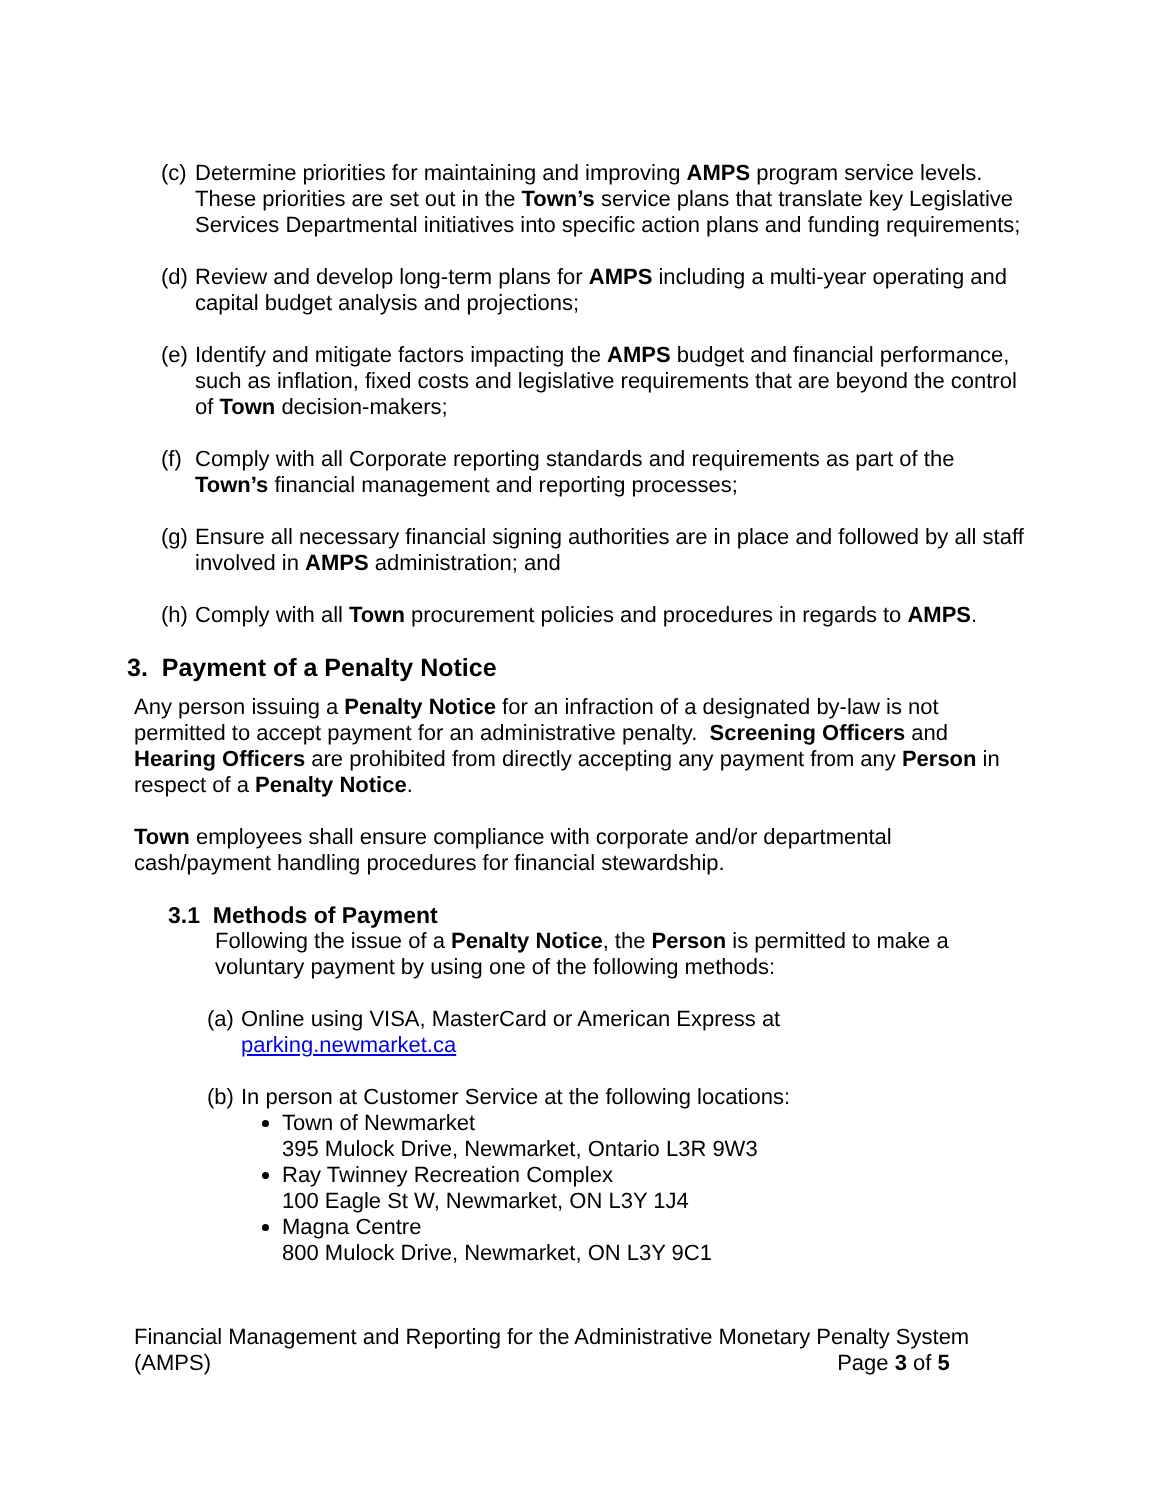(c) Determine priorities for maintaining and improving AMPS program service levels. These priorities are set out in the Town’s service plans that translate key Legislative Services Departmental initiatives into specific action plans and funding requirements;
(d) Review and develop long-term plans for AMPS including a multi-year operating and capital budget analysis and projections;
(e) Identify and mitigate factors impacting the AMPS budget and financial performance, such as inflation, fixed costs and legislative requirements that are beyond the control of Town decision-makers;
(f) Comply with all Corporate reporting standards and requirements as part of the Town’s financial management and reporting processes;
(g) Ensure all necessary financial signing authorities are in place and followed by all staff involved in AMPS administration; and
(h) Comply with all Town procurement policies and procedures in regards to AMPS.
3. Payment of a Penalty Notice
Any person issuing a Penalty Notice for an infraction of a designated by-law is not permitted to accept payment for an administrative penalty. Screening Officers and Hearing Officers are prohibited from directly accepting any payment from any Person in respect of a Penalty Notice.
Town employees shall ensure compliance with corporate and/or departmental cash/payment handling procedures for financial stewardship.
3.1 Methods of Payment
Following the issue of a Penalty Notice, the Person is permitted to make a voluntary payment by using one of the following methods:
(a) Online using VISA, MasterCard or American Express at
parking.newmarket.ca
(b) In person at Customer Service at the following locations:
Town of Newmarket
395 Mulock Drive, Newmarket, Ontario L3R 9W3
Ray Twinney Recreation Complex
100 Eagle St W, Newmarket, ON L3Y 1J4
Magna Centre
800 Mulock Drive, Newmarket, ON L3Y 9C1
Financial Management and Reporting for the Administrative Monetary Penalty System
(AMPS) Page 3 of 5